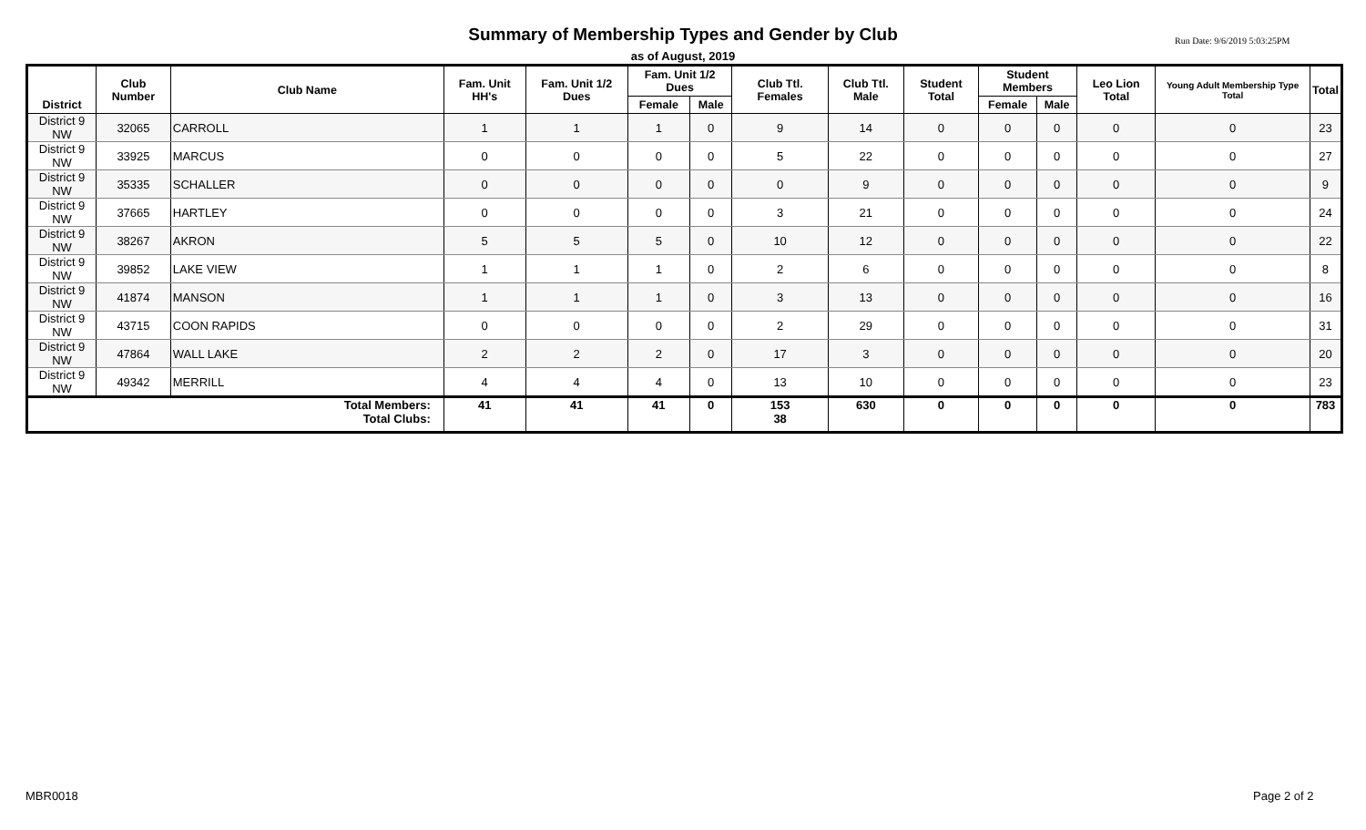Summary of Membership Types and Gender by Club
as of August, 2019
Run Date: 9/6/2019 5:03:25PM
| District | Club Number | Club Name | Fam. Unit HH's | Fam. Unit 1/2 Dues | Fam. Unit 1/2 Dues | | Club Ttl. Females | Club Ttl. Male | Student Total | Student Members | | Leo Lion Total | Young Adult Membership Type Total | Total |
| --- | --- | --- | --- | --- | --- | --- | --- | --- | --- | --- | --- | --- | --- | --- |
| | | | | | Female | Male | | | | Female | Male | | | |
| District 9 NW | 32065 | CARROLL | 1 | 1 | 1 | 0 | 9 | 14 | 0 | 0 | 0 | 0 | 0 | 23 |
| District 9 NW | 33925 | MARCUS | 0 | 0 | 0 | 0 | 5 | 22 | 0 | 0 | 0 | 0 | 0 | 27 |
| District 9 NW | 35335 | SCHALLER | 0 | 0 | 0 | 0 | 0 | 9 | 0 | 0 | 0 | 0 | 0 | 9 |
| District 9 NW | 37665 | HARTLEY | 0 | 0 | 0 | 0 | 3 | 21 | 0 | 0 | 0 | 0 | 0 | 24 |
| District 9 NW | 38267 | AKRON | 5 | 5 | 5 | 0 | 10 | 12 | 0 | 0 | 0 | 0 | 0 | 22 |
| District 9 NW | 39852 | LAKE VIEW | 1 | 1 | 1 | 0 | 2 | 6 | 0 | 0 | 0 | 0 | 0 | 8 |
| District 9 NW | 41874 | MANSON | 1 | 1 | 1 | 0 | 3 | 13 | 0 | 0 | 0 | 0 | 0 | 16 |
| District 9 NW | 43715 | COON RAPIDS | 0 | 0 | 0 | 0 | 2 | 29 | 0 | 0 | 0 | 0 | 0 | 31 |
| District 9 NW | 47864 | WALL LAKE | 2 | 2 | 2 | 0 | 17 | 3 | 0 | 0 | 0 | 0 | 0 | 20 |
| District 9 NW | 49342 | MERRILL | 4 | 4 | 4 | 0 | 13 | 10 | 0 | 0 | 0 | 0 | 0 | 23 |
| Total Members: Total Clubs: | | | 41 | 41 | 41 | 0 | 153 38 | 630 | 0 | 0 | 0 | 0 | 0 | 783 |
MBR0018 Page 2 of 2